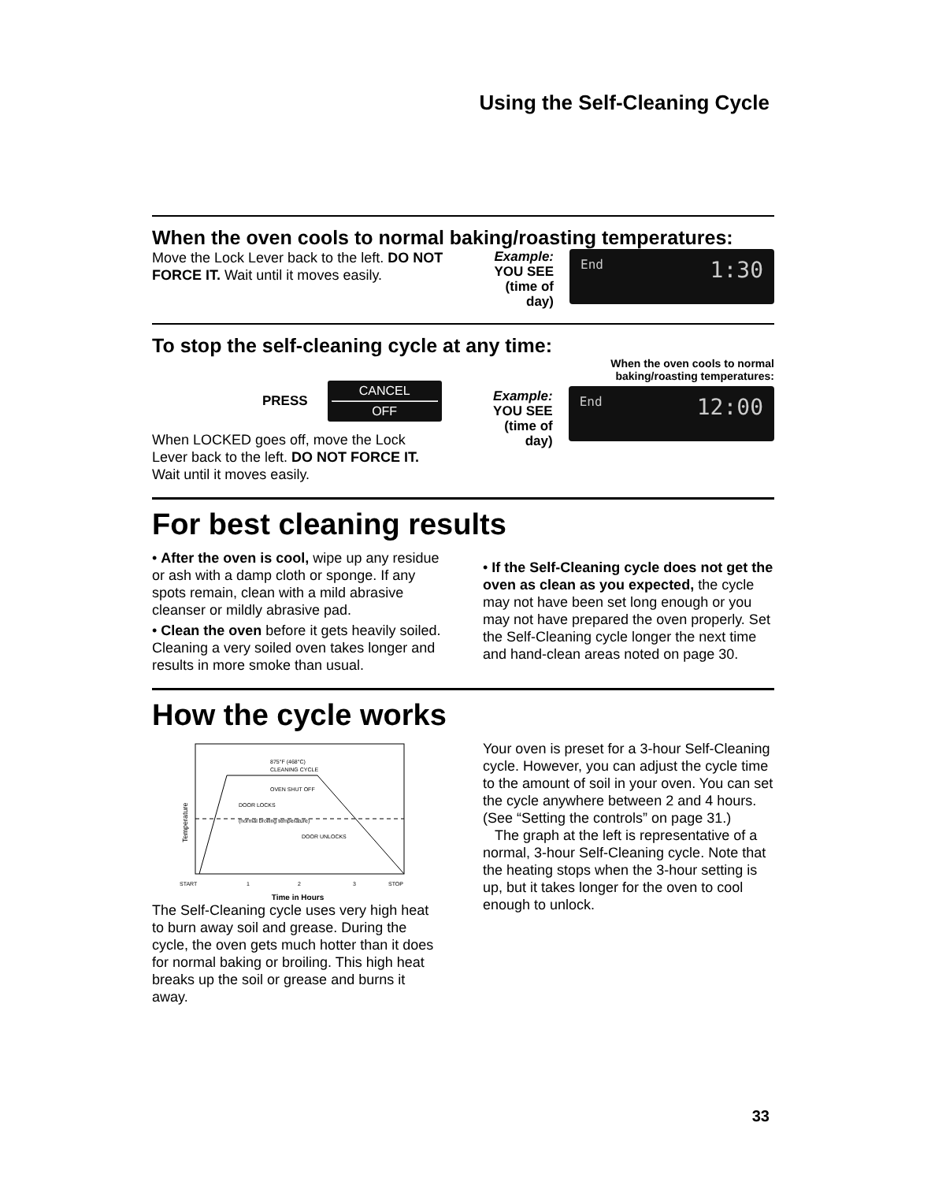Using the Self-Cleaning Cycle
When the oven cools to normal baking/roasting temperatures:
Move the Lock Lever back to the left. DO NOT FORCE IT. Wait until it moves easily.
Example:
YOU SEE
(time of
day)
End 1:30
To stop the self-cleaning cycle at any time:
PRESS
CANCEL
OFF
When LOCKED goes off, move the Lock Lever back to the left. DO NOT FORCE IT. Wait until it moves easily.
Example:
YOU SEE
(time of
day)
When the oven cools to normal baking/roasting temperatures:
End 12:00
For best cleaning results
• After the oven is cool, wipe up any residue or ash with a damp cloth or sponge. If any spots remain, clean with a mild abrasive cleanser or mildly abrasive pad.
• Clean the oven before it gets heavily soiled. Cleaning a very soiled oven takes longer and results in more smoke than usual.
• If the Self-Cleaning cycle does not get the oven as clean as you expected, the cycle may not have been set long enough or you may not have prepared the oven properly. Set the Self-Cleaning cycle longer the next time and hand-clean areas noted on page 30.
How the cycle works
875°F (468°C)
CLEANING CYCLE
OVEN SHUT OFF
DOOR LOCKS
(normal broiling temperature)
DOOR UNLOCKS
Temperature
START
1
2
3
STOP
Time in Hours
The Self-Cleaning cycle uses very high heat to burn away soil and grease. During the cycle, the oven gets much hotter than it does for normal baking or broiling. This high heat breaks up the soil or grease and burns it away.
Your oven is preset for a 3-hour Self-Cleaning cycle. However, you can adjust the cycle time to the amount of soil in your oven. You can set the cycle anywhere between 2 and 4 hours. (See “Setting the controls” on page 31.)
The graph at the left is representative of a normal, 3-hour Self-Cleaning cycle. Note that the heating stops when the 3-hour setting is up, but it takes longer for the oven to cool enough to unlock.
33